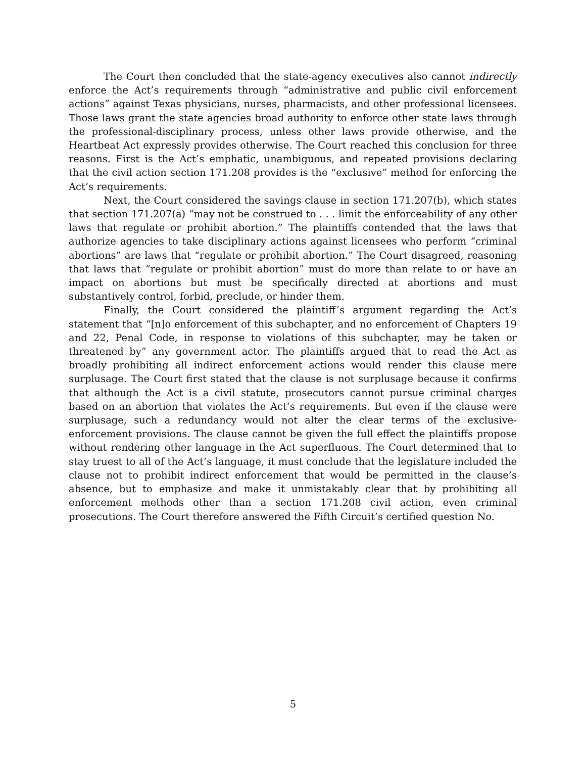The Court then concluded that the state-agency executives also cannot indirectly enforce the Act’s requirements through “administrative and public civil enforcement actions” against Texas physicians, nurses, pharmacists, and other professional licensees. Those laws grant the state agencies broad authority to enforce other state laws through the professional-disciplinary process, unless other laws provide otherwise, and the Heartbeat Act expressly provides otherwise. The Court reached this conclusion for three reasons. First is the Act’s emphatic, unambiguous, and repeated provisions declaring that the civil action section 171.208 provides is the “exclusive” method for enforcing the Act’s requirements.
Next, the Court considered the savings clause in section 171.207(b), which states that section 171.207(a) “may not be construed to . . . limit the enforceability of any other laws that regulate or prohibit abortion.” The plaintiffs contended that the laws that authorize agencies to take disciplinary actions against licensees who perform “criminal abortions” are laws that “regulate or prohibit abortion.” The Court disagreed, reasoning that laws that “regulate or prohibit abortion” must do more than relate to or have an impact on abortions but must be specifically directed at abortions and must substantively control, forbid, preclude, or hinder them.
Finally, the Court considered the plaintiff’s argument regarding the Act’s statement that “[n]o enforcement of this subchapter, and no enforcement of Chapters 19 and 22, Penal Code, in response to violations of this subchapter, may be taken or threatened by” any government actor. The plaintiffs argued that to read the Act as broadly prohibiting all indirect enforcement actions would render this clause mere surplusage. The Court first stated that the clause is not surplusage because it confirms that although the Act is a civil statute, prosecutors cannot pursue criminal charges based on an abortion that violates the Act’s requirements. But even if the clause were surplusage, such a redundancy would not alter the clear terms of the exclusive-enforcement provisions. The clause cannot be given the full effect the plaintiffs propose without rendering other language in the Act superfluous. The Court determined that to stay truest to all of the Act’s language, it must conclude that the legislature included the clause not to prohibit indirect enforcement that would be permitted in the clause’s absence, but to emphasize and make it unmistakably clear that by prohibiting all enforcement methods other than a section 171.208 civil action, even criminal prosecutions. The Court therefore answered the Fifth Circuit’s certified question No.
5